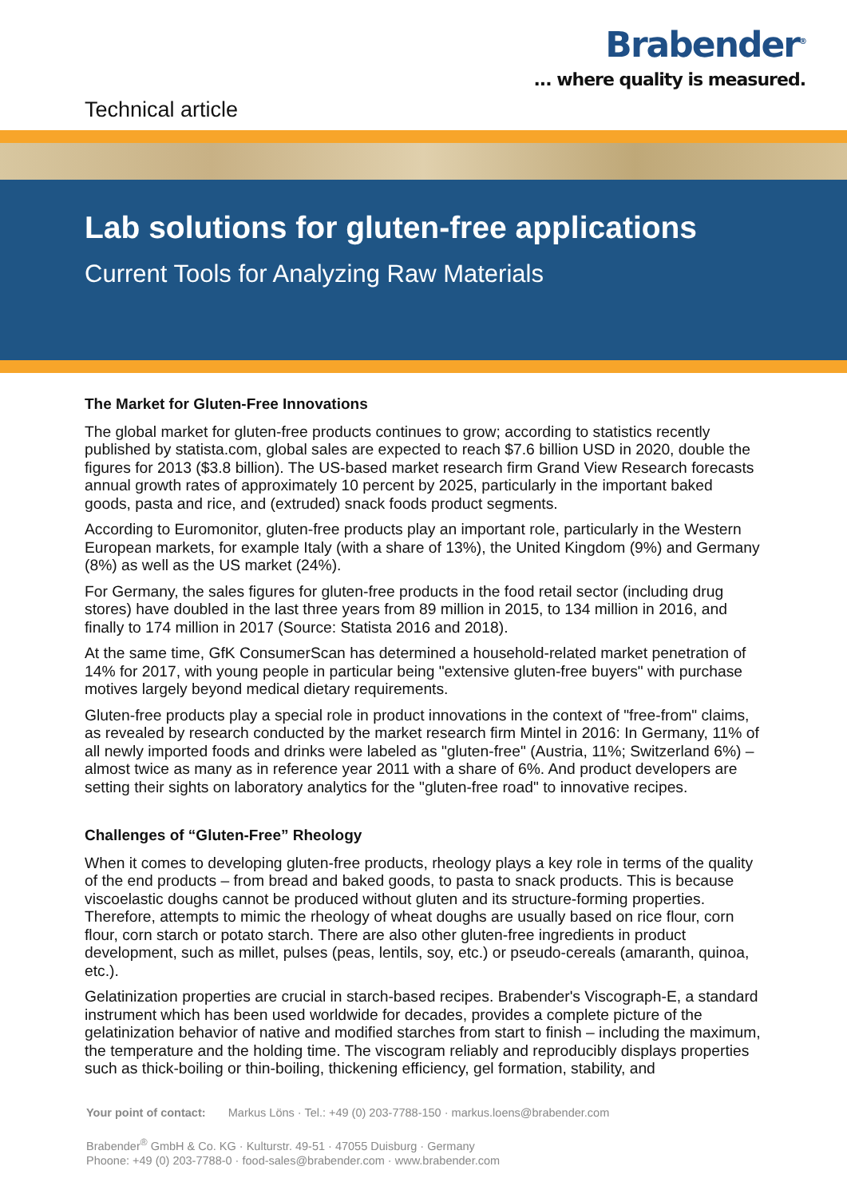Brabender<sup>®</sup>
... where quality is measured.
Technical article
Lab solutions for gluten-free applications
Current Tools for Analyzing Raw Materials
The Market for Gluten-Free Innovations
The global market for gluten-free products continues to grow; according to statistics recently published by statista.com, global sales are expected to reach $7.6 billion USD in 2020, double the figures for 2013 ($3.8 billion). The US-based market research firm Grand View Research forecasts annual growth rates of approximately 10 percent by 2025, particularly in the important baked goods, pasta and rice, and (extruded) snack foods product segments.
According to Euromonitor, gluten-free products play an important role, particularly in the Western European markets, for example Italy (with a share of 13%), the United Kingdom (9%) and Germany (8%) as well as the US market (24%).
For Germany, the sales figures for gluten-free products in the food retail sector (including drug stores) have doubled in the last three years from 89 million in 2015, to 134 million in 2016, and finally to 174 million in 2017 (Source: Statista 2016 and 2018).
At the same time, GfK ConsumerScan has determined a household-related market penetration of 14% for 2017, with young people in particular being "extensive gluten-free buyers" with purchase motives largely beyond medical dietary requirements.
Gluten-free products play a special role in product innovations in the context of "free-from" claims, as revealed by research conducted by the market research firm Mintel in 2016: In Germany, 11% of all newly imported foods and drinks were labeled as "gluten-free" (Austria, 11%; Switzerland 6%) – almost twice as many as in reference year 2011 with a share of 6%. And product developers are setting their sights on laboratory analytics for the "gluten-free road" to innovative recipes.
Challenges of “Gluten-Free” Rheology
When it comes to developing gluten-free products, rheology plays a key role in terms of the quality of the end products – from bread and baked goods, to pasta to snack products. This is because viscoelastic doughs cannot be produced without gluten and its structure-forming properties. Therefore, attempts to mimic the rheology of wheat doughs are usually based on rice flour, corn flour, corn starch or potato starch. There are also other gluten-free ingredients in product development, such as millet, pulses (peas, lentils, soy, etc.) or pseudo-cereals (amaranth, quinoa, etc.).
Gelatinization properties are crucial in starch-based recipes. Brabender's Viscograph-E, a standard instrument which has been used worldwide for decades, provides a complete picture of the gelatinization behavior of native and modified starches from start to finish – including the maximum, the temperature and the holding time. The viscogram reliably and reproducibly displays properties such as thick-boiling or thin-boiling, thickening efficiency, gel formation, stability, and
Your point of contact: Markus Löns · Tel.: +49 (0) 203-7788-150 · markus.loens@brabender.com
Brabender<sup>®</sup> GmbH & Co. KG · Kulturstr. 49-51 · 47055 Duisburg · Germany
Phoone: +49 (0) 203-7788-0 · food-sales@brabender.com · www.brabender.com